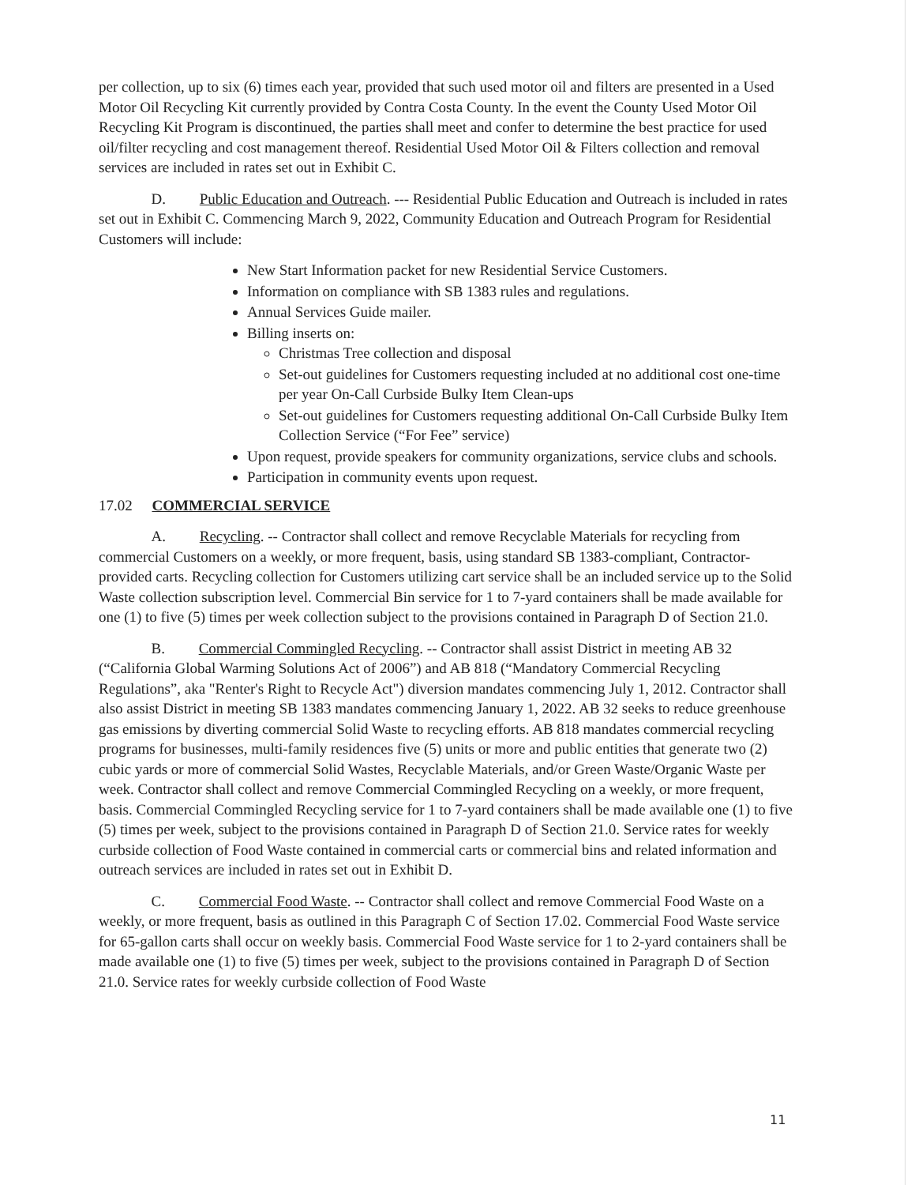per collection, up to six (6) times each year, provided that such used motor oil and filters are presented in a Used Motor Oil Recycling Kit currently provided by Contra Costa County. In the event the County Used Motor Oil Recycling Kit Program is discontinued, the parties shall meet and confer to determine the best practice for used oil/filter recycling and cost management thereof. Residential Used Motor Oil & Filters collection and removal services are included in rates set out in Exhibit C.
    D.   Public Education and Outreach. --- Residential Public Education and Outreach is included in rates set out in Exhibit C. Commencing March 9, 2022, Community Education and Outreach Program for Residential Customers will include:
New Start Information packet for new Residential Service Customers.
Information on compliance with SB 1383 rules and regulations.
Annual Services Guide mailer.
Billing inserts on:
Christmas Tree collection and disposal
Set-out guidelines for Customers requesting included at no additional cost one-time per year On-Call Curbside Bulky Item Clean-ups
Set-out guidelines for Customers requesting additional On-Call Curbside Bulky Item Collection Service (“For Fee” service)
Upon request, provide speakers for community organizations, service clubs and schools.
Participation in community events upon request.
17.02 COMMERCIAL SERVICE
    A.   Recycling. -- Contractor shall collect and remove Recyclable Materials for recycling from commercial Customers on a weekly, or more frequent, basis, using standard SB 1383-compliant, Contractor-provided carts. Recycling collection for Customers utilizing cart service shall be an included service up to the Solid Waste collection subscription level. Commercial Bin service for 1 to 7-yard containers shall be made available for one (1) to five (5) times per week collection subject to the provisions contained in Paragraph D of Section 21.0.
    B.   Commercial Commingled Recycling. -- Contractor shall assist District in meeting AB 32 (“California Global Warming Solutions Act of 2006”) and AB 818 (“Mandatory Commercial Recycling Regulations”, aka "Renter's Right to Recycle Act") diversion mandates commencing July 1, 2012. Contractor shall also assist District in meeting SB 1383 mandates commencing January 1, 2022. AB 32 seeks to reduce greenhouse gas emissions by diverting commercial Solid Waste to recycling efforts. AB 818 mandates commercial recycling programs for businesses, multi-family residences five (5) units or more and public entities that generate two (2) cubic yards or more of commercial Solid Wastes, Recyclable Materials, and/or Green Waste/Organic Waste per week. Contractor shall collect and remove Commercial Commingled Recycling on a weekly, or more frequent, basis. Commercial Commingled Recycling service for 1 to 7-yard containers shall be made available one (1) to five (5) times per week, subject to the provisions contained in Paragraph D of Section 21.0. Service rates for weekly curbside collection of Food Waste contained in commercial carts or commercial bins and related information and outreach services are included in rates set out in Exhibit D.
    C.   Commercial Food Waste. -- Contractor shall collect and remove Commercial Food Waste on a weekly, or more frequent, basis as outlined in this Paragraph C of Section 17.02. Commercial Food Waste service for 65-gallon carts shall occur on weekly basis. Commercial Food Waste service for 1 to 2-yard containers shall be made available one (1) to five (5) times per week, subject to the provisions contained in Paragraph D of Section 21.0. Service rates for weekly curbside collection of Food Waste
11